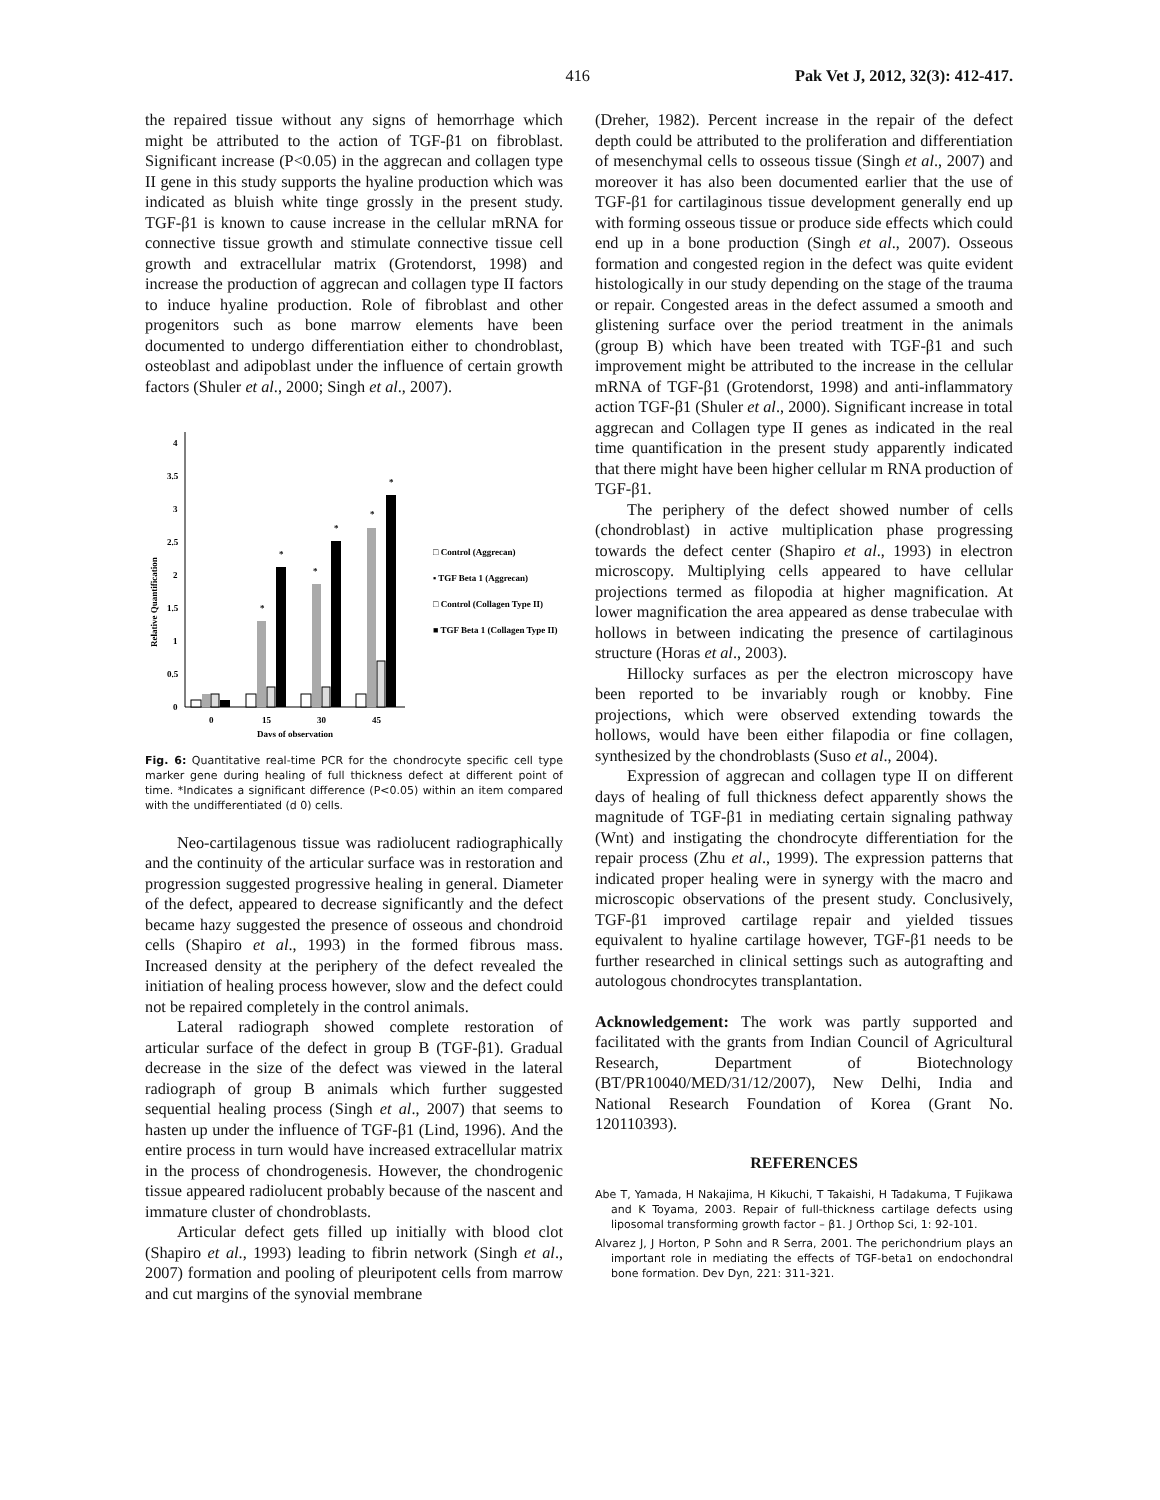416 Pak Vet J, 2012, 32(3): 412-417.
the repaired tissue without any signs of hemorrhage which might be attributed to the action of TGF-β1 on fibroblast. Significant increase (P<0.05) in the aggrecan and collagen type II gene in this study supports the hyaline production which was indicated as bluish white tinge grossly in the present study. TGF-β1 is known to cause increase in the cellular mRNA for connective tissue growth and stimulate connective tissue cell growth and extracellular matrix (Grotendorst, 1998) and increase the production of aggrecan and collagen type II factors to induce hyaline production. Role of fibroblast and other progenitors such as bone marrow elements have been documented to undergo differentiation either to chondroblast, osteoblast and adipoblast under the influence of certain growth factors (Shuler et al., 2000; Singh et al., 2007).
0
0.5
1
1.5
2
2.5
3
3.5
4
Relative Quantification
*
*
*
*
*
*
0
15
30
45
Days of observation
□ Control (Aggrecan)
▪ TGF Beta 1 (Aggrecan)
□ Control (Collagen Type II)
■ TGF Beta 1 (Collagen Type II)
Fig. 6: Quantitative real-time PCR for the chondrocyte specific cell type marker gene during healing of full thickness defect at different point of time. *Indicates a significant difference (P<0.05) within an item compared with the undifferentiated (d 0) cells.
Neo-cartilagenous tissue was radiolucent radiographically and the continuity of the articular surface was in restoration and progression suggested progressive healing in general. Diameter of the defect, appeared to decrease significantly and the defect became hazy suggested the presence of osseous and chondroid cells (Shapiro et al., 1993) in the formed fibrous mass. Increased density at the periphery of the defect revealed the initiation of healing process however, slow and the defect could not be repaired completely in the control animals.
Lateral radiograph showed complete restoration of articular surface of the defect in group B (TGF-β1). Gradual decrease in the size of the defect was viewed in the lateral radiograph of group B animals which further suggested sequential healing process (Singh et al., 2007) that seems to hasten up under the influence of TGF-β1 (Lind, 1996). And the entire process in turn would have increased extracellular matrix in the process of chondrogenesis. However, the chondrogenic tissue appeared radiolucent probably because of the nascent and immature cluster of chondroblasts.
Articular defect gets filled up initially with blood clot (Shapiro et al., 1993) leading to fibrin network (Singh et al., 2007) formation and pooling of pleuripotent cells from marrow and cut margins of the synovial membrane
(Dreher, 1982). Percent increase in the repair of the defect depth could be attributed to the proliferation and differentiation of mesenchymal cells to osseous tissue (Singh et al., 2007) and moreover it has also been documented earlier that the use of TGF-β1 for cartilaginous tissue development generally end up with forming osseous tissue or produce side effects which could end up in a bone production (Singh et al., 2007). Osseous formation and congested region in the defect was quite evident histologically in our study depending on the stage of the trauma or repair. Congested areas in the defect assumed a smooth and glistening surface over the period treatment in the animals (group B) which have been treated with TGF-β1 and such improvement might be attributed to the increase in the cellular mRNA of TGF-β1 (Grotendorst, 1998) and anti-inflammatory action TGF-β1 (Shuler et al., 2000). Significant increase in total aggrecan and Collagen type II genes as indicated in the real time quantification in the present study apparently indicated that there might have been higher cellular m RNA production of TGF-β1.
The periphery of the defect showed number of cells (chondroblast) in active multiplication phase progressing towards the defect center (Shapiro et al., 1993) in electron microscopy. Multiplying cells appeared to have cellular projections termed as filopodia at higher magnification. At lower magnification the area appeared as dense trabeculae with hollows in between indicating the presence of cartilaginous structure (Horas et al., 2003).
Hillocky surfaces as per the electron microscopy have been reported to be invariably rough or knobby. Fine projections, which were observed extending towards the hollows, would have been either filapodia or fine collagen, synthesized by the chondroblasts (Suso et al., 2004).
Expression of aggrecan and collagen type II on different days of healing of full thickness defect apparently shows the magnitude of TGF-β1 in mediating certain signaling pathway (Wnt) and instigating the chondrocyte differentiation for the repair process (Zhu et al., 1999). The expression patterns that indicated proper healing were in synergy with the macro and microscopic observations of the present study. Conclusively, TGF-β1 improved cartilage repair and yielded tissues equivalent to hyaline cartilage however, TGF-β1 needs to be further researched in clinical settings such as autografting and autologous chondrocytes transplantation.
Acknowledgement: The work was partly supported and facilitated with the grants from Indian Council of Agricultural Research, Department of Biotechnology (BT/PR10040/MED/31/12/2007), New Delhi, India and National Research Foundation of Korea (Grant No. 120110393).
REFERENCES
Abe T, Yamada, H Nakajima, H Kikuchi, T Takaishi, H Tadakuma, T Fujikawa and K Toyama, 2003. Repair of full-thickness cartilage defects using liposomal transforming growth factor – β1. J Orthop Sci, 1: 92-101.
Alvarez J, J Horton, P Sohn and R Serra, 2001. The perichondrium plays an important role in mediating the effects of TGF-beta1 on endochondral bone formation. Dev Dyn, 221: 311-321.